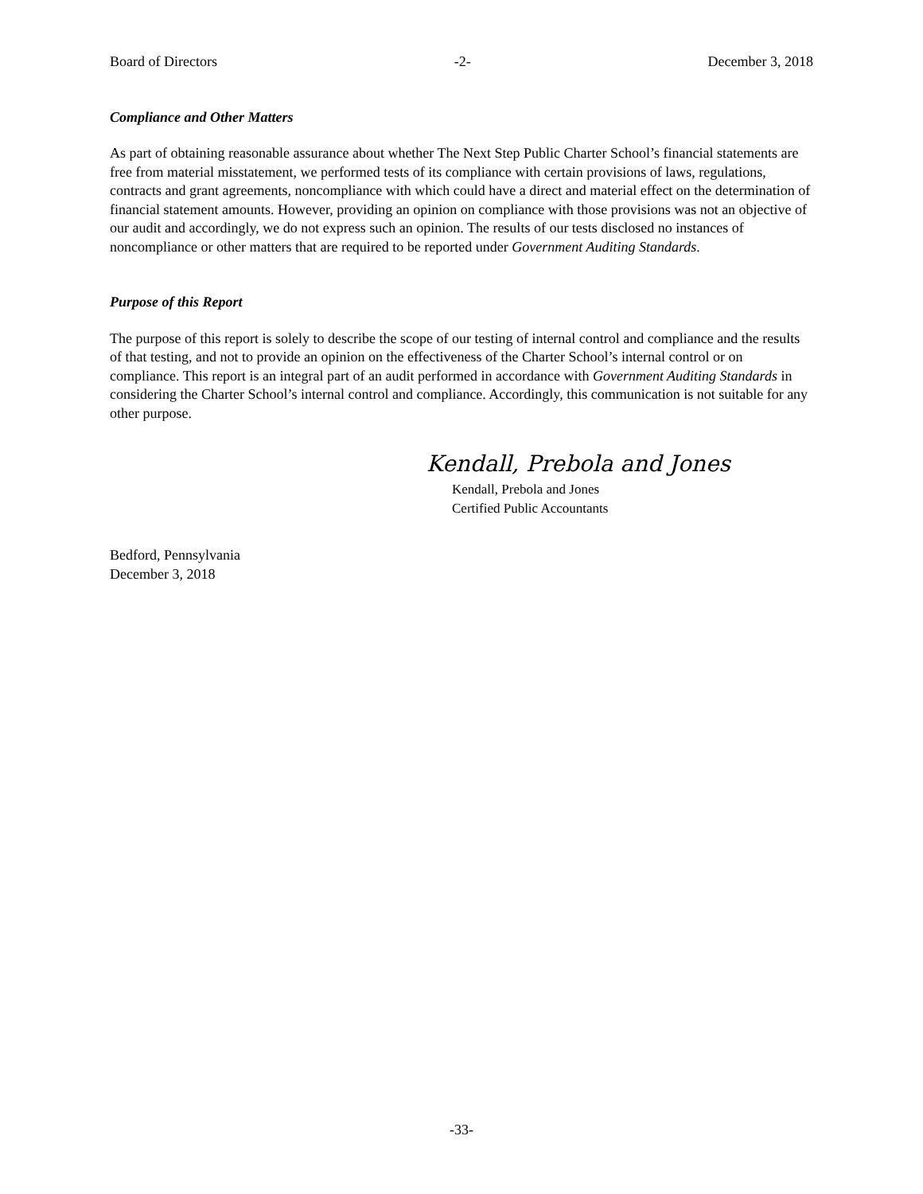Board of Directors -2- December 3, 2018
Compliance and Other Matters
As part of obtaining reasonable assurance about whether The Next Step Public Charter School’s financial statements are free from material misstatement, we performed tests of its compliance with certain provisions of laws, regulations, contracts and grant agreements, noncompliance with which could have a direct and material effect on the determination of financial statement amounts. However, providing an opinion on compliance with those provisions was not an objective of our audit and accordingly, we do not express such an opinion. The results of our tests disclosed no instances of noncompliance or other matters that are required to be reported under Government Auditing Standards.
Purpose of this Report
The purpose of this report is solely to describe the scope of our testing of internal control and compliance and the results of that testing, and not to provide an opinion on the effectiveness of the Charter School’s internal control or on compliance. This report is an integral part of an audit performed in accordance with Government Auditing Standards in considering the Charter School’s internal control and compliance. Accordingly, this communication is not suitable for any other purpose.
Kendall, Prebola and Jones
Kendall, Prebola and Jones
Certified Public Accountants
Bedford, Pennsylvania
December 3, 2018
-33-